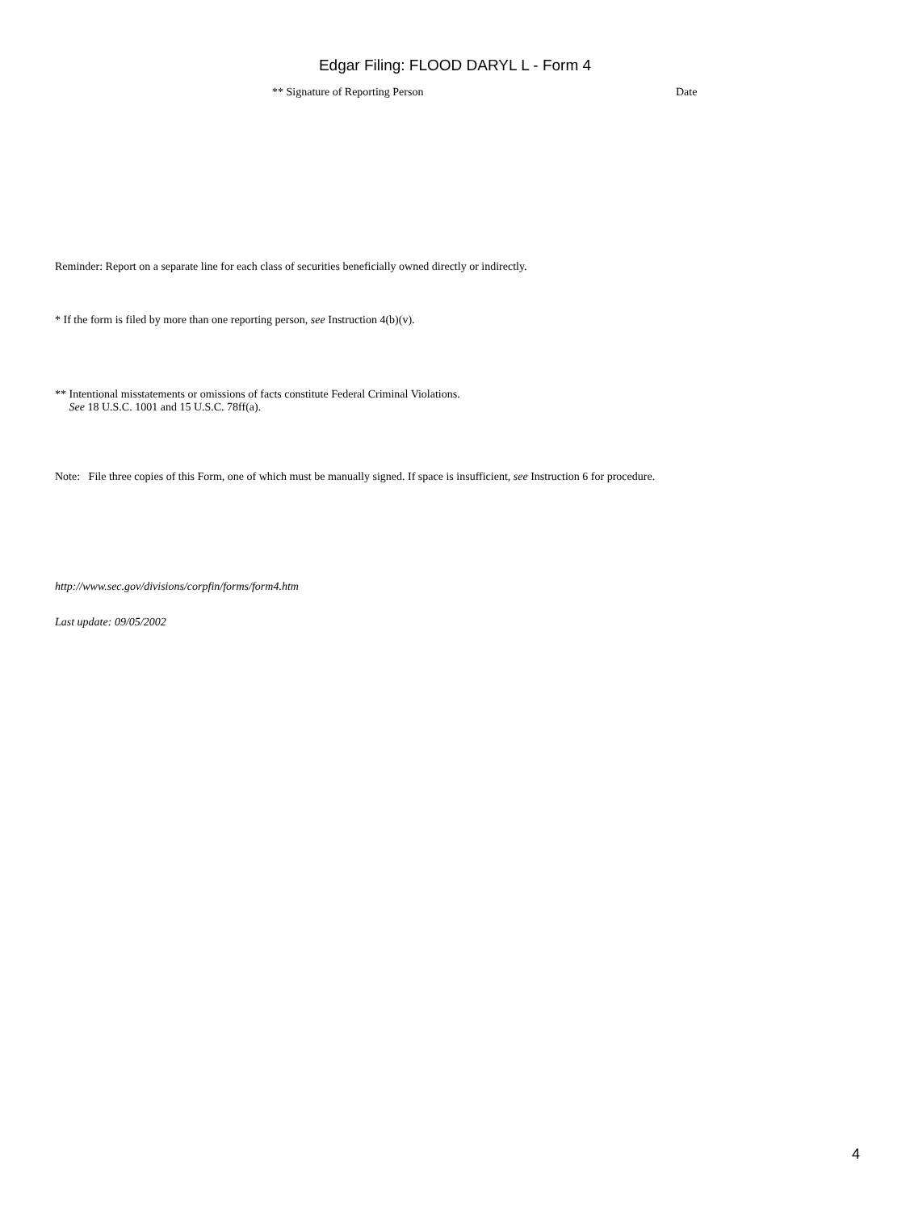Edgar Filing: FLOOD DARYL L - Form 4
** Signature of Reporting Person Date
Reminder: Report on a separate line for each class of securities beneficially owned directly or indirectly.
* If the form is filed by more than one reporting person, see Instruction 4(b)(v).
** Intentional misstatements or omissions of facts constitute Federal Criminal Violations.
See 18 U.S.C. 1001 and 15 U.S.C. 78ff(a).
Note: File three copies of this Form, one of which must be manually signed. If space is insufficient, see Instruction 6 for procedure.
http://www.sec.gov/divisions/corpfin/forms/form4.htm
Last update: 09/05/2002
4